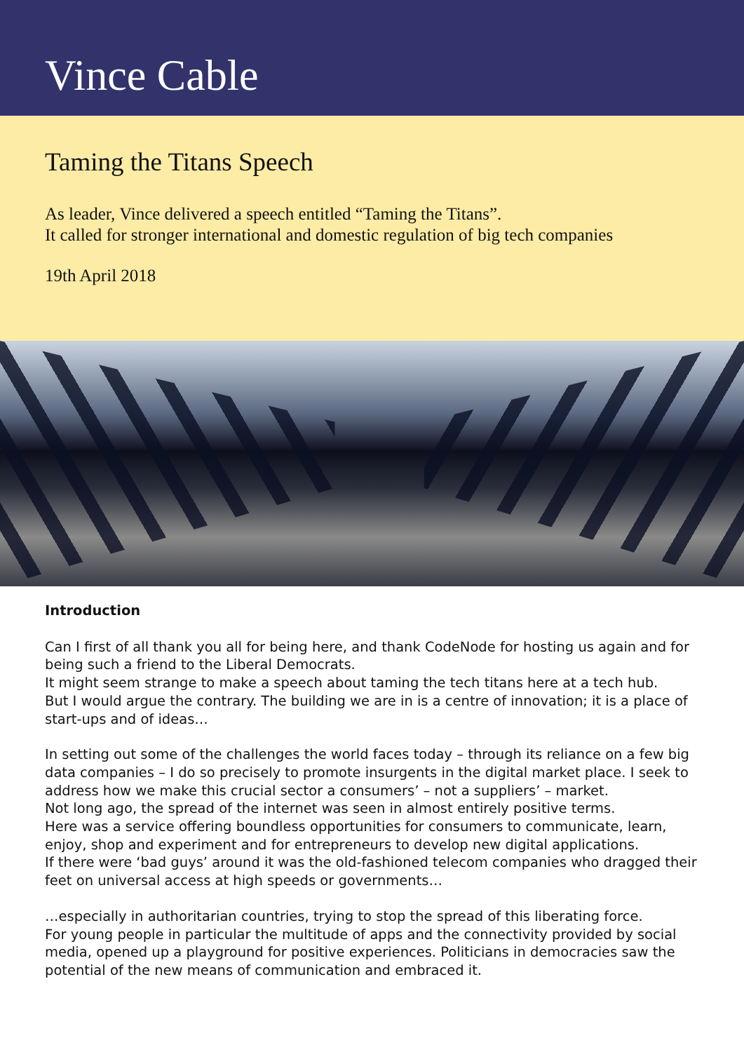Vince Cable
Taming the Titans Speech
As leader, Vince delivered a speech entitled “Taming the Titans”.
It called for stronger international and domestic regulation of big tech companies
19th April 2018
Introduction
Can I first of all thank you all for being here, and thank CodeNode for hosting us again and for being such a friend to the Liberal Democrats.
It might seem strange to make a speech about taming the tech titans here at a tech hub.
But I would argue the contrary. The building we are in is a centre of innovation; it is a place of start-ups and of ideas…
In setting out some of the challenges the world faces today – through its reliance on a few big data companies – I do so precisely to promote insurgents in the digital market place. I seek to address how we make this crucial sector a consumers’ – not a suppliers’ – market.
Not long ago, the spread of the internet was seen in almost entirely positive terms.
Here was a service offering boundless opportunities for consumers to communicate, learn, enjoy, shop and experiment and for entrepreneurs to develop new digital applications.
If there were ‘bad guys’ around it was the old-fashioned telecom companies who dragged their feet on universal access at high speeds or governments…
…especially in authoritarian countries, trying to stop the spread of this liberating force.
For young people in particular the multitude of apps and the connectivity provided by social media, opened up a playground for positive experiences. Politicians in democracies saw the potential of the new means of communication and embraced it.